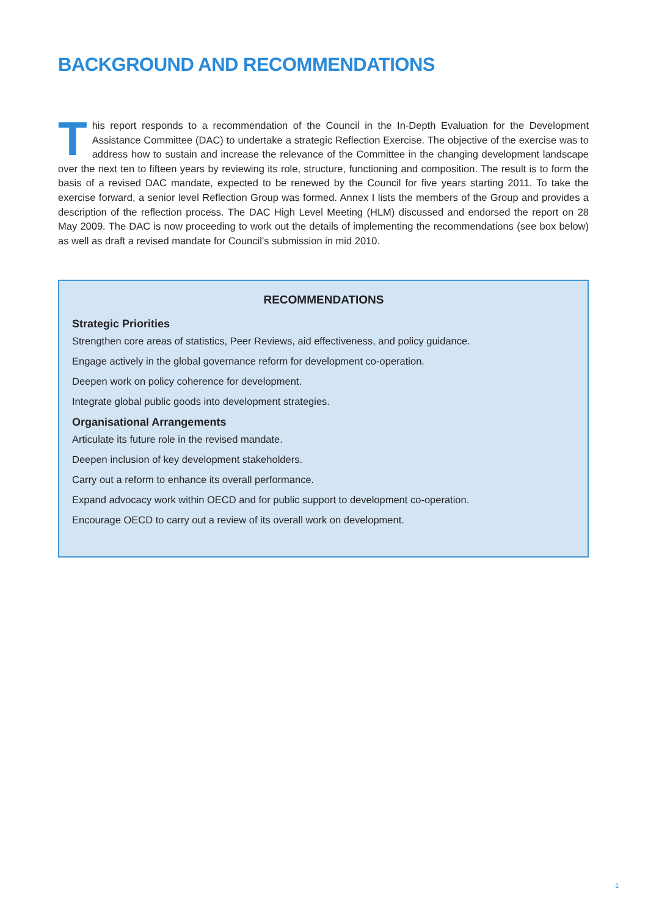BACKGROUND AND RECOMMENDATIONS
This report responds to a recommendation of the Council in the In-Depth Evaluation for the Development Assistance Committee (DAC) to undertake a strategic Reflection Exercise. The objective of the exercise was to address how to sustain and increase the relevance of the Committee in the changing development landscape over the next ten to fifteen years by reviewing its role, structure, functioning and composition. The result is to form the basis of a revised DAC mandate, expected to be renewed by the Council for five years starting 2011. To take the exercise forward, a senior level Reflection Group was formed. Annex I lists the members of the Group and provides a description of the reflection process. The DAC High Level Meeting (HLM) discussed and endorsed the report on 28 May 2009. The DAC is now proceeding to work out the details of implementing the recommendations (see box below) as well as draft a revised mandate for Council’s submission in mid 2010.
RECOMMENDATIONS
Strategic Priorities
Strengthen core areas of statistics, Peer Reviews, aid effectiveness, and policy guidance.
Engage actively in the global governance reform for development co-operation.
Deepen work on policy coherence for development.
Integrate global public goods into development strategies.
Organisational Arrangements
Articulate its future role in the revised mandate.
Deepen inclusion of key development stakeholders.
Carry out a reform to enhance its overall performance.
Expand advocacy work within OECD and for public support to development co-operation.
Encourage OECD to carry out a review of its overall work on development.
1